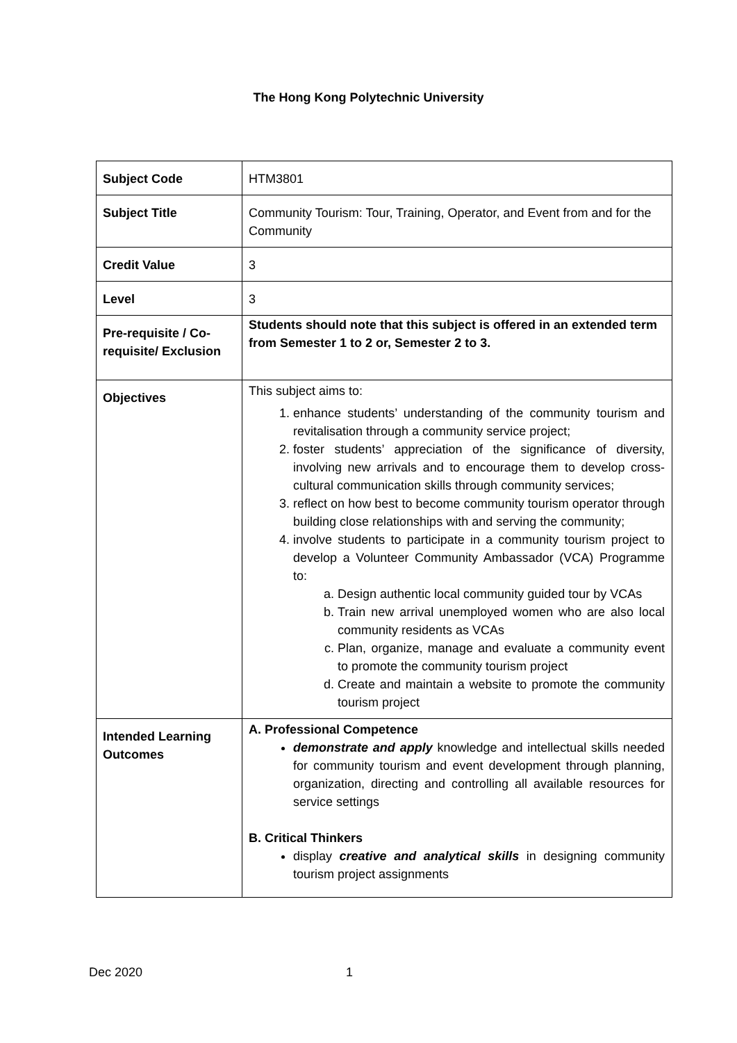The Hong Kong Polytechnic University
| Subject Code | HTM3801 |
| Subject Title | Community Tourism: Tour, Training, Operator, and Event from and for the Community |
| Credit Value | 3 |
| Level | 3 |
| Pre-requisite / Co-requisite/ Exclusion | Students should note that this subject is offered in an extended term from Semester 1 to 2 or, Semester 2 to 3. |
| Objectives | This subject aims to: 1. enhance students’ understanding of the community tourism and revitalisation through a community service project; 2. foster students’ appreciation of the significance of diversity, involving new arrivals and to encourage them to develop cross-cultural communication skills through community services; 3. reflect on how best to become community tourism operator through building close relationships with and serving the community; 4. involve students to participate in a community tourism project to develop a Volunteer Community Ambassador (VCA) Programme to: a. Design authentic local community guided tour by VCAs b. Train new arrival unemployed women who are also local community residents as VCAs c. Plan, organize, manage and evaluate a community event to promote the community tourism project d. Create and maintain a website to promote the community tourism project |
| Intended Learning Outcomes | A. Professional Competence demonstrate and apply knowledge and intellectual skills needed for community tourism and event development through planning, organization, directing and controlling all available resources for service settings B. Critical Thinkers display creative and analytical skills in designing community tourism project assignments |
Dec 2020 1